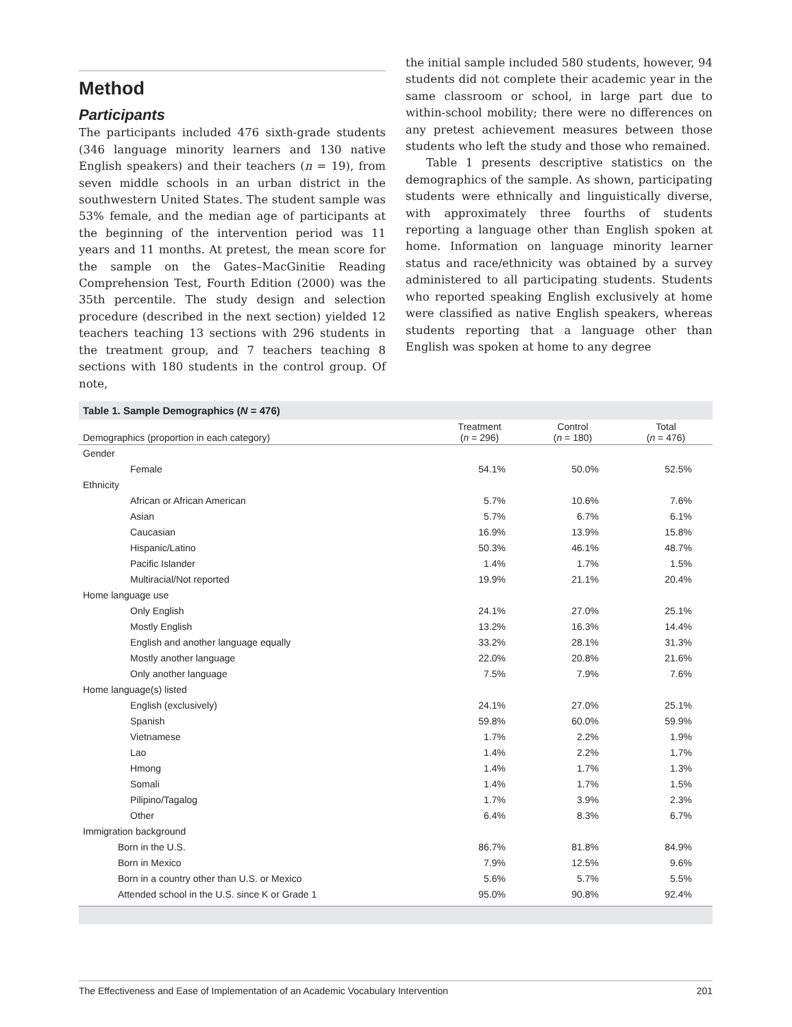Method
Participants
The participants included 476 sixth-grade students (346 language minority learners and 130 native English speakers) and their teachers (n = 19), from seven middle schools in an urban district in the southwestern United States. The student sample was 53% female, and the median age of participants at the beginning of the intervention period was 11 years and 11 months. At pretest, the mean score for the sample on the Gates–MacGinitie Reading Comprehension Test, Fourth Edition (2000) was the 35th percentile. The study design and selection procedure (described in the next section) yielded 12 teachers teaching 13 sections with 296 students in the treatment group, and 7 teachers teaching 8 sections with 180 students in the control group. Of note,
the initial sample included 580 students, however, 94 students did not complete their academic year in the same classroom or school, in large part due to within-school mobility; there were no differences on any pretest achievement measures between those students who left the study and those who remained.
Table 1 presents descriptive statistics on the demographics of the sample. As shown, participating students were ethnically and linguistically diverse, with approximately three fourths of students reporting a language other than English spoken at home. Information on language minority learner status and race/ethnicity was obtained by a survey administered to all participating students. Students who reported speaking English exclusively at home were classified as native English speakers, whereas students reporting that a language other than English was spoken at home to any degree
Table 1. Sample Demographics (N = 476)
| Demographics (proportion in each category) | Treatment ( n = 296) | Control ( n = 180) | Total ( n = 476) |
| --- | --- | --- | --- |
| Gender | | | |
| Female | 54.1% | 50.0% | 52.5% |
| Ethnicity | | | |
| African or African American | 5.7% | 10.6% | 7.6% |
| Asian | 5.7% | 6.7% | 6.1% |
| Caucasian | 16.9% | 13.9% | 15.8% |
| Hispanic/Latino | 50.3% | 46.1% | 48.7% |
| Pacific Islander | 1.4% | 1.7% | 1.5% |
| Multiracial/Not reported | 19.9% | 21.1% | 20.4% |
| Home language use | | | |
| Only English | 24.1% | 27.0% | 25.1% |
| Mostly English | 13.2% | 16.3% | 14.4% |
| English and another language equally | 33.2% | 28.1% | 31.3% |
| Mostly another language | 22.0% | 20.8% | 21.6% |
| Only another language | 7.5% | 7.9% | 7.6% |
| Home language(s) listed | | | |
| English (exclusively) | 24.1% | 27.0% | 25.1% |
| Spanish | 59.8% | 60.0% | 59.9% |
| Vietnamese | 1.7% | 2.2% | 1.9% |
| Lao | 1.4% | 2.2% | 1.7% |
| Hmong | 1.4% | 1.7% | 1.3% |
| Somali | 1.4% | 1.7% | 1.5% |
| Pilipino/Tagalog | 1.7% | 3.9% | 2.3% |
| Other | 6.4% | 8.3% | 6.7% |
| Immigration background | | | |
| Born in the U.S. | 86.7% | 81.8% | 84.9% |
| Born in Mexico | 7.9% | 12.5% | 9.6% |
| Born in a country other than U.S. or Mexico | 5.6% | 5.7% | 5.5% |
| Attended school in the U.S. since K or Grade 1 | 95.0% | 90.8% | 92.4% |
The Effectiveness and Ease of Implementation of an Academic Vocabulary Intervention 201